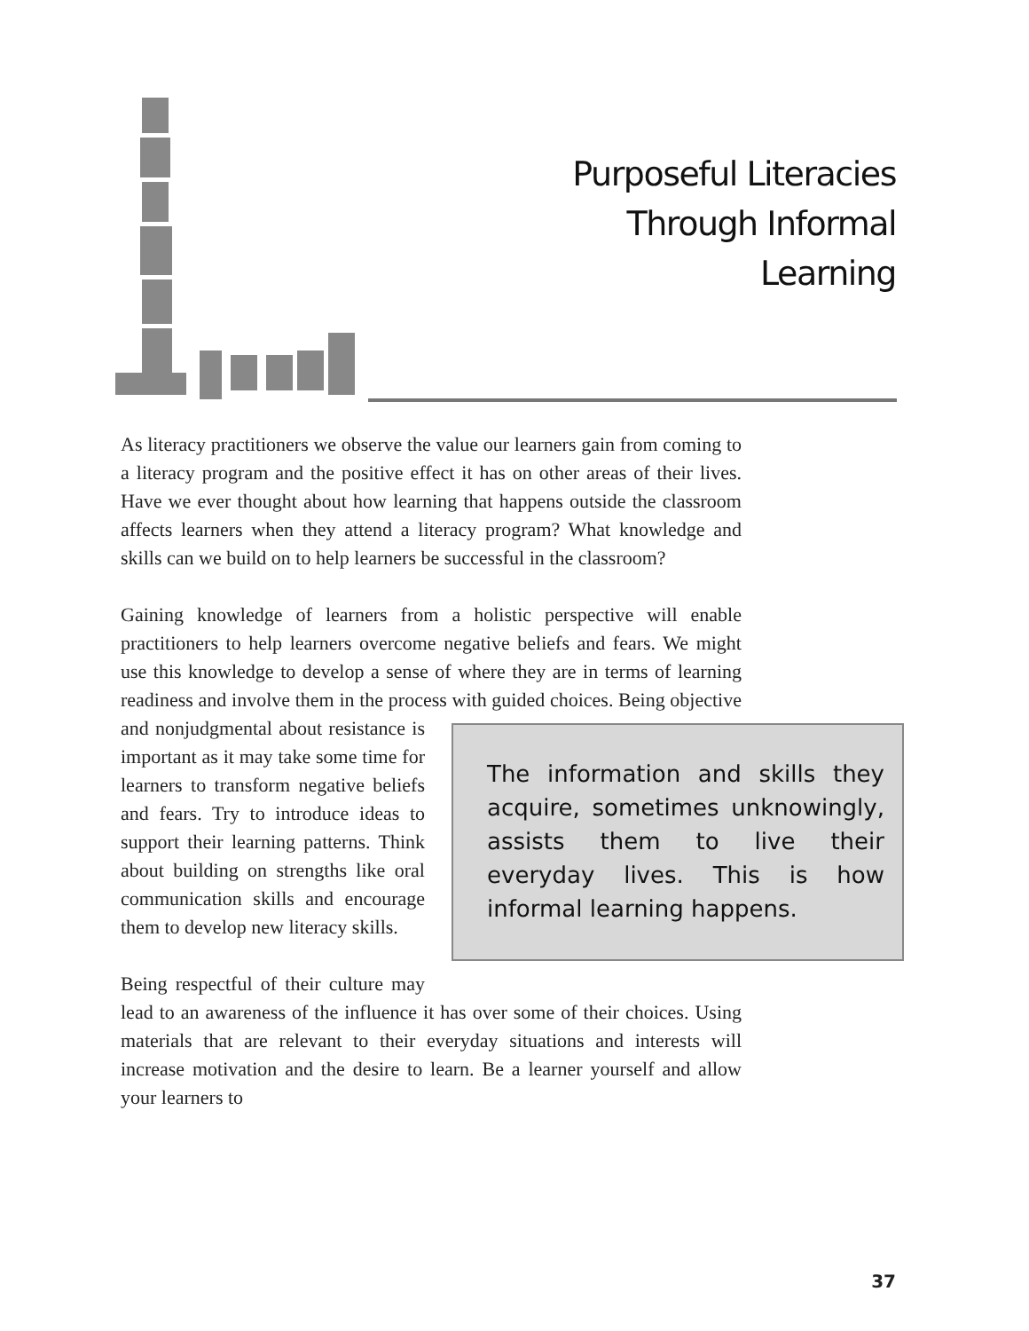Purposeful Literacies
Through Informal
Learning
As literacy practitioners we observe the value our learners gain from coming to a literacy program and the positive effect it has on other areas of their lives. Have we ever thought about how learning that happens outside the classroom affects learners when they attend a literacy program? What knowledge and skills can we build on to help learners be successful in the classroom?
Gaining knowledge of learners from a holistic perspective will enable practitioners to help learners overcome negative beliefs and fears. We might use this knowledge to develop a sense of where they are in terms of learning readiness and involve them in the process with guided choices. The information and skills they acquire, sometimes unknowingly, assists them to live their everyday lives. This is how informal learning happens. Being objective and nonjudgmental about resistance is important as it may take some time for learners to transform negative beliefs and fears. Try to introduce ideas to support their learning patterns. Think about building on strengths like oral communication skills and encourage them to develop new literacy skills.
Being respectful of their culture may lead to an awareness of the influence it has over some of their choices. Using materials that are relevant to their everyday situations and interests will increase motivation and the desire to learn. Be a learner yourself and allow your learners to
37